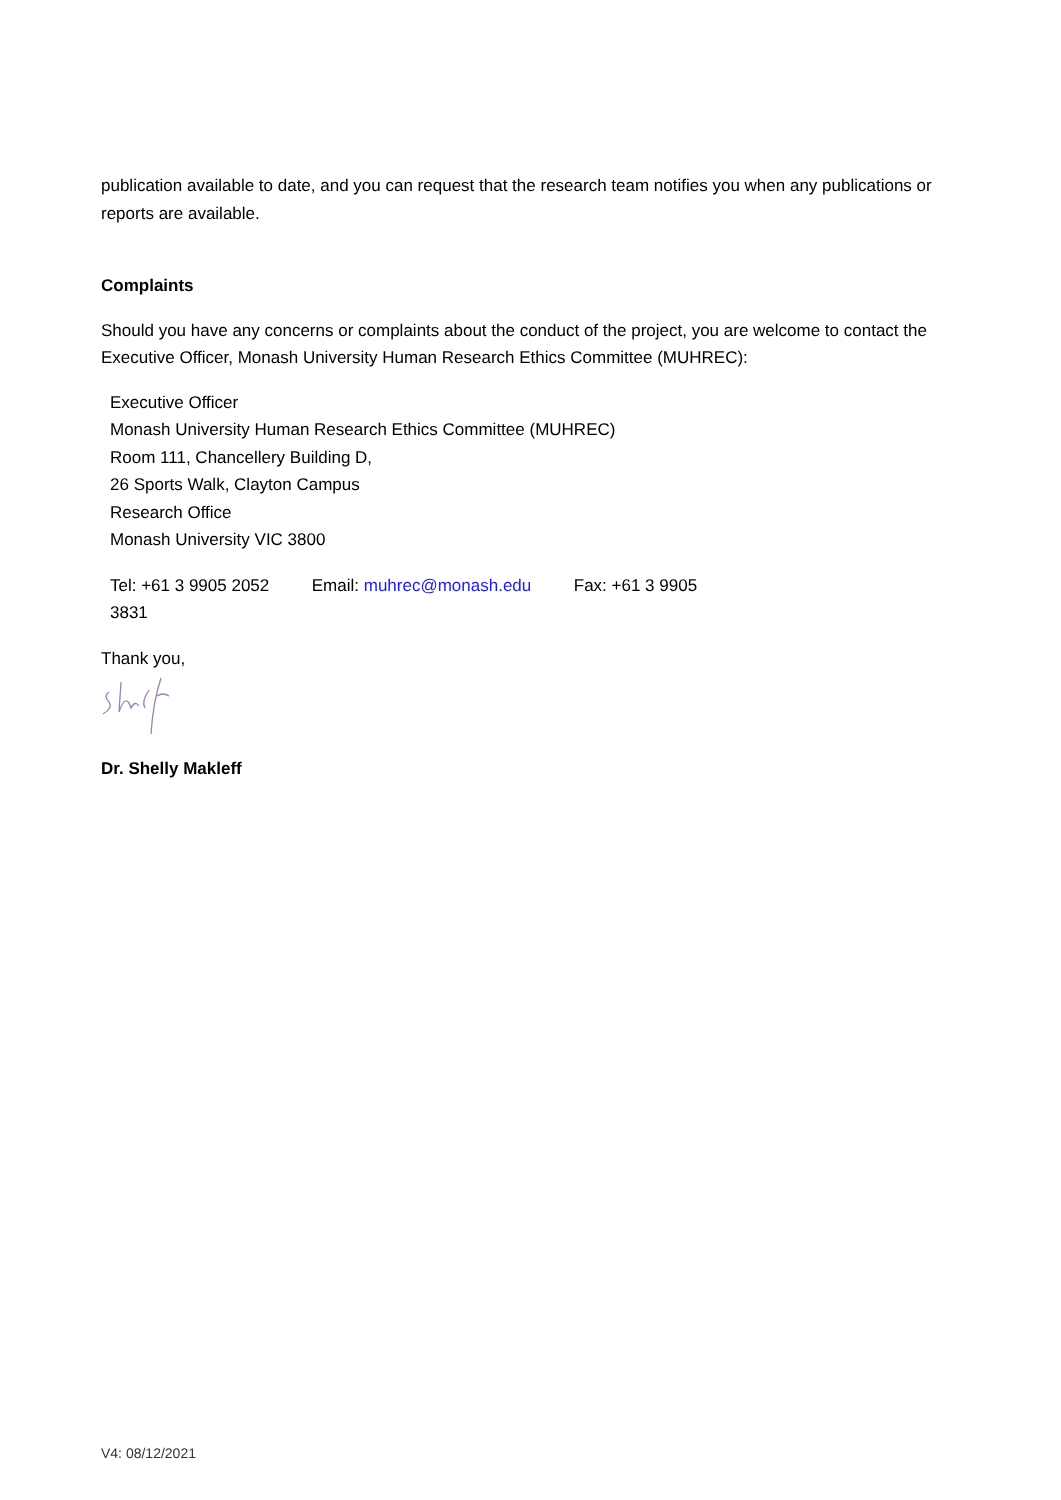publication available to date, and you can request that the research team notifies you when any publications or reports are available.
Complaints
Should you have any concerns or complaints about the conduct of the project, you are welcome to contact the Executive Officer, Monash University Human Research Ethics Committee (MUHREC):
Executive Officer
Monash University Human Research Ethics Committee (MUHREC)
Room 111, Chancellery Building D,
26 Sports Walk, Clayton Campus
Research Office
Monash University VIC 3800
Tel: +61 3 9905 2052 Email: muhrec@monash.edu Fax: +61 3 9905 3831
Thank you,
Dr. Shelly Makleff
V4: 08/12/2021